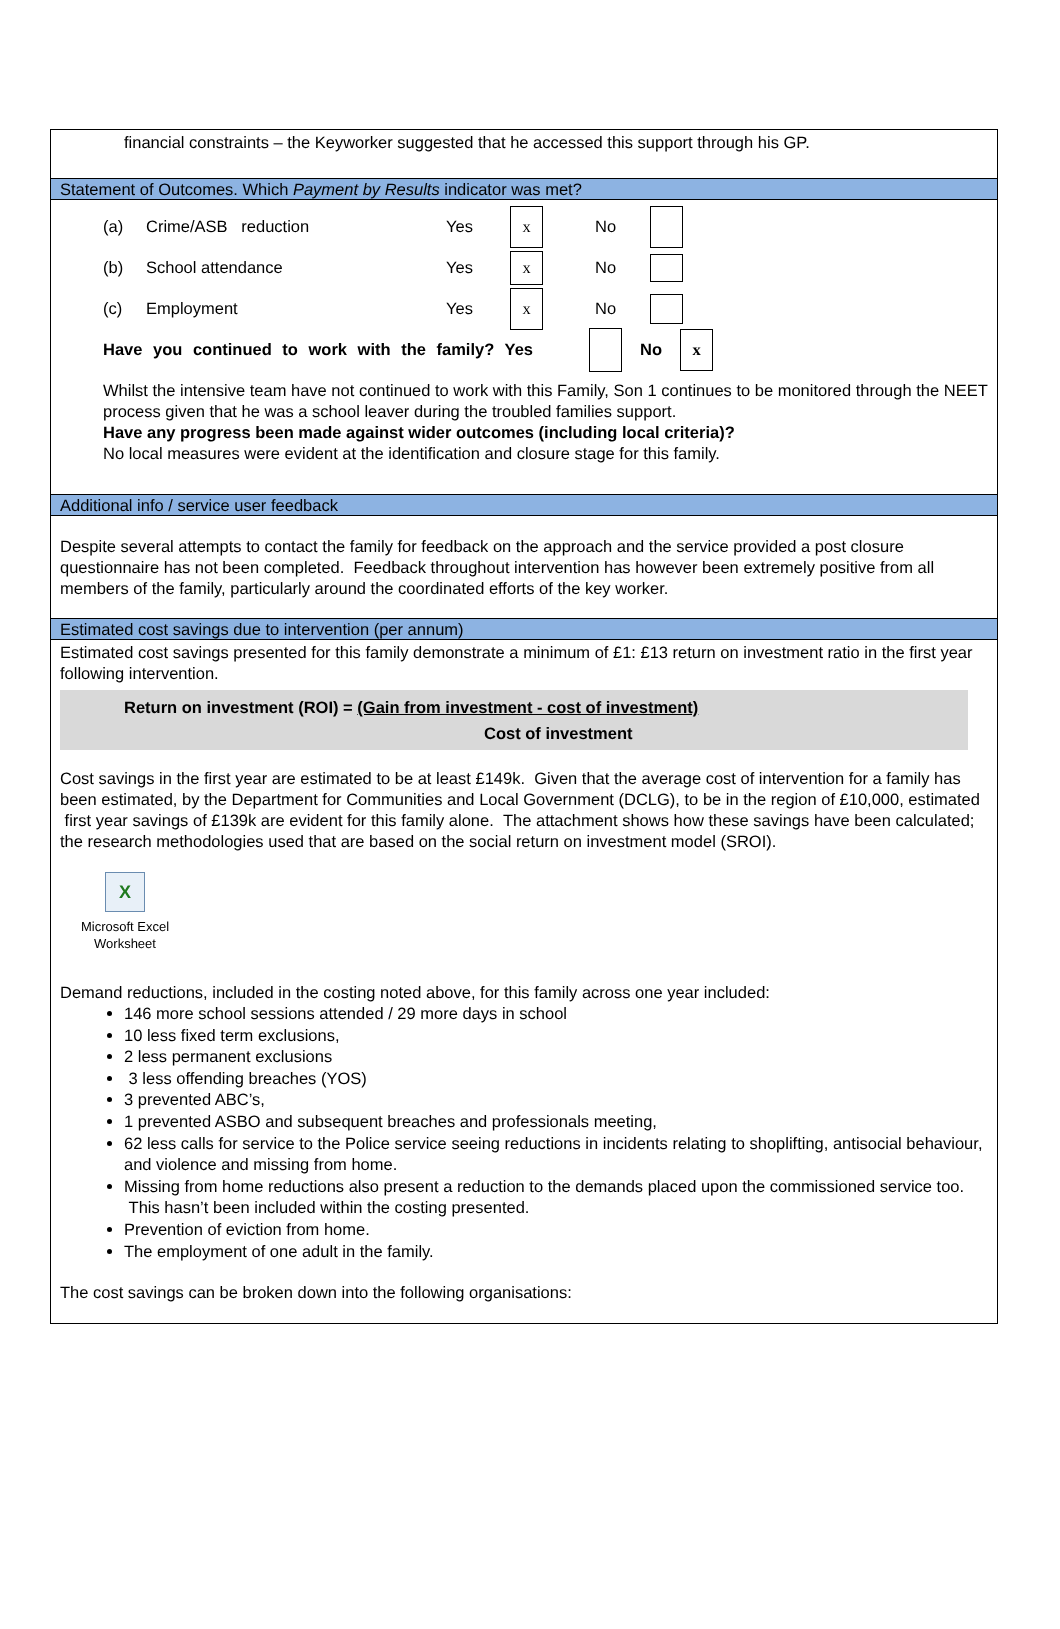financial constraints – the Keyworker suggested that he accessed this support through his GP.
Statement of Outcomes. Which Payment by Results indicator was met?
(a) Crime/ASB reduction Yes x No
(b) School attendance Yes x No
(c) Employment Yes x No
Have you continued to work with the family? Yes No x
Whilst the intensive team have not continued to work with this Family, Son 1 continues to be monitored through the NEET process given that he was a school leaver during the troubled families support.
Have any progress been made against wider outcomes (including local criteria)?
No local measures were evident at the identification and closure stage for this family.
Additional info / service user feedback
Despite several attempts to contact the family for feedback on the approach and the service provided a post closure questionnaire has not been completed. Feedback throughout intervention has however been extremely positive from all members of the family, particularly around the coordinated efforts of the key worker.
Estimated cost savings due to intervention (per annum)
Estimated cost savings presented for this family demonstrate a minimum of £1: £13 return on investment ratio in the first year following intervention.
Return on investment (ROI) = (Gain from investment - cost of investment)
Cost of investment
Cost savings in the first year are estimated to be at least £149k. Given that the average cost of intervention for a family has been estimated, by the Department for Communities and Local Government (DCLG), to be in the region of £10,000, estimated first year savings of £139k are evident for this family alone. The attachment shows how these savings have been calculated; the research methodologies used that are based on the social return on investment model (SROI).
X
Microsoft Excel
Worksheet
Demand reductions, included in the costing noted above, for this family across one year included:
146 more school sessions attended / 29 more days in school
10 less fixed term exclusions,
2 less permanent exclusions
3 less offending breaches (YOS)
3 prevented ABC’s,
1 prevented ASBO and subsequent breaches and professionals meeting,
62 less calls for service to the Police service seeing reductions in incidents relating to shoplifting, antisocial behaviour, and violence and missing from home.
Missing from home reductions also present a reduction to the demands placed upon the commissioned service too. This hasn’t been included within the costing presented.
Prevention of eviction from home.
The employment of one adult in the family.
The cost savings can be broken down into the following organisations: